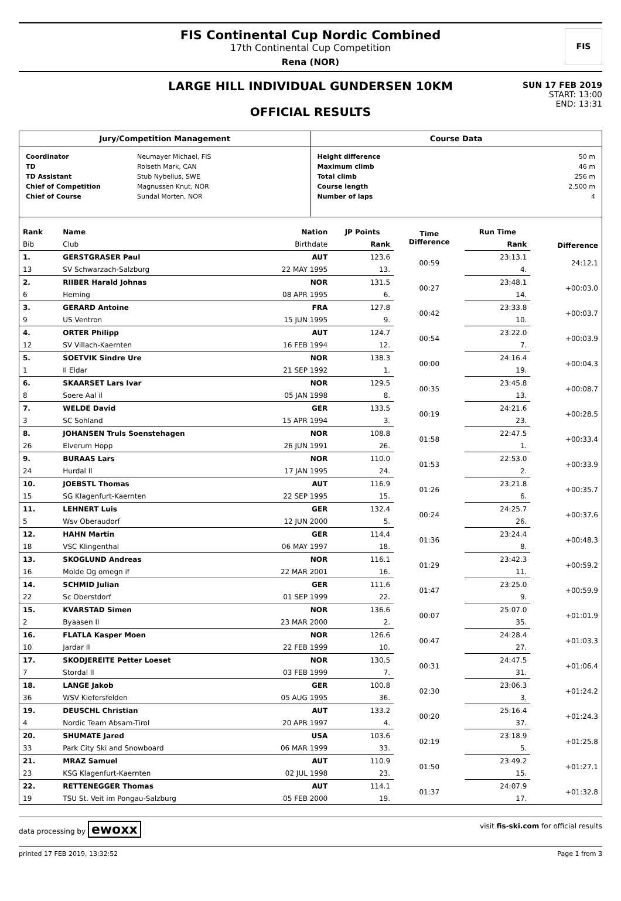FIS Continental Cup Nordic Combined
17th Continental Cup Competition
Rena (NOR)
FIS
LARGE HILL INDIVIDUAL GUNDERSEN 10KM
OFFICIAL RESULTS
SUN 17 FEB 2019
START: 13:00
END: 13:31
Jury/Competition Management
| Coordinator | Neumayer Michael, FIS |
| TD | Rolseth Mark, CAN |
| TD Assistant | Stub Nybelius, SWE |
| Chief of Competition | Magnussen Knut, NOR |
| Chief of Course | Sundal Morten, NOR |
Course Data
| Height difference | 50 m |
| Maximum climb | 46 m |
| Total climb | 256 m |
| Course length | 2.500 m |
| Number of laps | 4 |
| Rank | Name | Nation | JP Points | Time Difference | Run Time | Difference |
| --- | --- | --- | --- | --- | --- | --- |
| Bib | Club | Birthdate | Rank | | Rank | |
| 1. | GERSTGRASER Paul | AUT | 123.6 | 00:59 | 23:13.1 | 24:12.1 |
| 13 | SV Schwarzach-Salzburg | 22 MAY 1995 | 13. | | 4. | |
| 2. | RIIBER Harald Johnas | NOR | 131.5 | 00:27 | 23:48.1 | +00:03.0 |
| 6 | Heming | 08 APR 1995 | 6. | | 14. | |
| 3. | GERARD Antoine | FRA | 127.8 | 00:42 | 23:33.8 | +00:03.7 |
| 9 | US Ventron | 15 JUN 1995 | 9. | | 10. | |
| 4. | ORTER Philipp | AUT | 124.7 | 00:54 | 23:22.0 | +00:03.9 |
| 12 | SV Villach-Kaernten | 16 FEB 1994 | 12. | | 7. | |
| 5. | SOETVIK Sindre Ure | NOR | 138.3 | 00:00 | 24:16.4 | +00:04.3 |
| 1 | Il Eldar | 21 SEP 1992 | 1. | | 19. | |
| 6. | SKAARSET Lars Ivar | NOR | 129.5 | 00:35 | 23:45.8 | +00:08.7 |
| 8 | Soere Aal il | 05 JAN 1998 | 8. | | 13. | |
| 7. | WELDE David | GER | 133.5 | 00:19 | 24:21.6 | +00:28.5 |
| 3 | SC Sohland | 15 APR 1994 | 3. | | 23. | |
| 8. | JOHANSEN Truls Soenstehagen | NOR | 108.8 | 01:58 | 22:47.5 | +00:33.4 |
| 26 | Elverum Hopp | 26 JUN 1991 | 26. | | 1. | |
| 9. | BURAAS Lars | NOR | 110.0 | 01:53 | 22:53.0 | +00:33.9 |
| 24 | Hurdal Il | 17 JAN 1995 | 24. | | 2. | |
| 10. | JOEBSTL Thomas | AUT | 116.9 | 01:26 | 23:21.8 | +00:35.7 |
| 15 | SG Klagenfurt-Kaernten | 22 SEP 1995 | 15. | | 6. | |
| 11. | LEHNERT Luis | GER | 132.4 | 00:24 | 24:25.7 | +00:37.6 |
| 5 | Wsv Oberaudorf | 12 JUN 2000 | 5. | | 26. | |
| 12. | HAHN Martin | GER | 114.4 | 01:36 | 23:24.4 | +00:48.3 |
| 18 | VSC Klingenthal | 06 MAY 1997 | 18. | | 8. | |
| 13. | SKOGLUND Andreas | NOR | 116.1 | 01:29 | 23:42.3 | +00:59.2 |
| 16 | Molde Og omegn if | 22 MAR 2001 | 16. | | 11. | |
| 14. | SCHMID Julian | GER | 111.6 | 01:47 | 23:25.0 | +00:59.9 |
| 22 | Sc Oberstdorf | 01 SEP 1999 | 22. | | 9. | |
| 15. | KVARSTAD Simen | NOR | 136.6 | 00:07 | 25:07.0 | +01:01.9 |
| 2 | Byaasen Il | 23 MAR 2000 | 2. | | 35. | |
| 16. | FLATLA Kasper Moen | NOR | 126.6 | 00:47 | 24:28.4 | +01:03.3 |
| 10 | Jardar Il | 22 FEB 1999 | 10. | | 27. | |
| 17. | SKODJEREITE Petter Loeset | NOR | 130.5 | 00:31 | 24:47.5 | +01:06.4 |
| 7 | Stordal Il | 03 FEB 1999 | 7. | | 31. | |
| 18. | LANGE Jakob | GER | 100.8 | 02:30 | 23:06.3 | +01:24.2 |
| 36 | WSV Kiefersfelden | 05 AUG 1995 | 36. | | 3. | |
| 19. | DEUSCHL Christian | AUT | 133.2 | 00:20 | 25:16.4 | +01:24.3 |
| 4 | Nordic Team Absam-Tirol | 20 APR 1997 | 4. | | 37. | |
| 20. | SHUMATE Jared | USA | 103.6 | 02:19 | 23:18.9 | +01:25.8 |
| 33 | Park City Ski and Snowboard | 06 MAR 1999 | 33. | | 5. | |
| 21. | MRAZ Samuel | AUT | 110.9 | 01:50 | 23:49.2 | +01:27.1 |
| 23 | KSG Klagenfurt-Kaernten | 02 JUL 1998 | 23. | | 15. | |
| 22. | RETTENEGGER Thomas | AUT | 114.1 | 01:37 | 24:07.9 | +01:32.8 |
| 19 | TSU St. Veit im Pongau-Salzburg | 05 FEB 2000 | 19. | | 17. | |
data processing by ewoxx visit fis-ski.com for official results
printed 17 FEB 2019, 13:32:52 Page 1 from 3